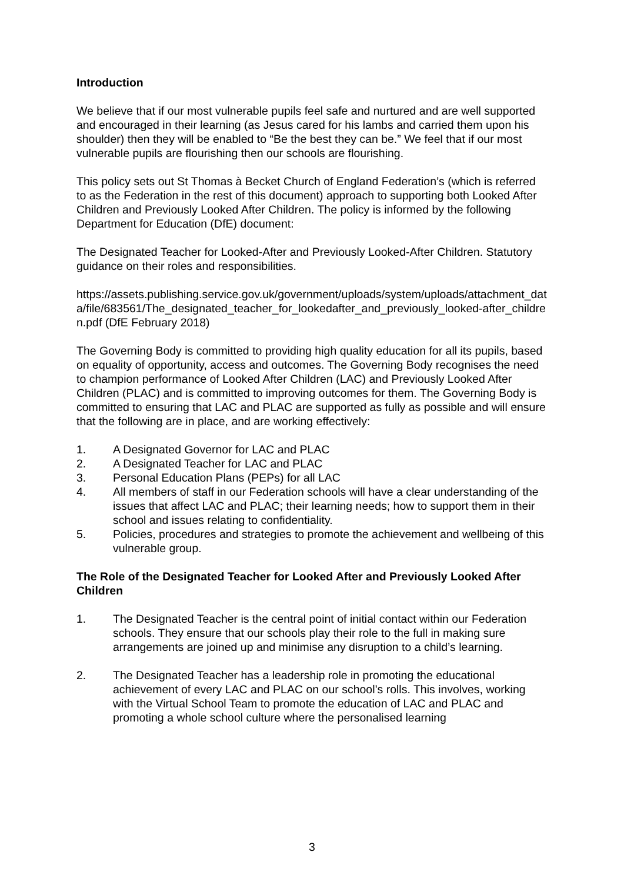Introduction
We believe that if our most vulnerable pupils feel safe and nurtured and are well supported and encouraged in their learning (as Jesus cared for his lambs and carried them upon his shoulder) then they will be enabled to “Be the best they can be.” We feel that if our most vulnerable pupils are flourishing then our schools are flourishing.
This policy sets out St Thomas à Becket Church of England Federation’s (which is referred to as the Federation in the rest of this document) approach to supporting both Looked After Children and Previously Looked After Children. The policy is informed by the following Department for Education (DfE) document:
The Designated Teacher for Looked-After and Previously Looked-After Children. Statutory guidance on their roles and responsibilities.
https://assets.publishing.service.gov.uk/government/uploads/system/uploads/attachment_data/file/683561/The_designated_teacher_for_lookedafter_and_previously_looked-after_children.pdf (DfE February 2018)
The Governing Body is committed to providing high quality education for all its pupils, based on equality of opportunity, access and outcomes. The Governing Body recognises the need to champion performance of Looked After Children (LAC) and Previously Looked After Children (PLAC) and is committed to improving outcomes for them. The Governing Body is committed to ensuring that LAC and PLAC are supported as fully as possible and will ensure that the following are in place, and are working effectively:
1. A Designated Governor for LAC and PLAC
2. A Designated Teacher for LAC and PLAC
3. Personal Education Plans (PEPs) for all LAC
4. All members of staff in our Federation schools will have a clear understanding of the issues that affect LAC and PLAC; their learning needs; how to support them in their school and issues relating to confidentiality.
5. Policies, procedures and strategies to promote the achievement and wellbeing of this vulnerable group.
The Role of the Designated Teacher for Looked After and Previously Looked After Children
1. The Designated Teacher is the central point of initial contact within our Federation schools. They ensure that our schools play their role to the full in making sure arrangements are joined up and minimise any disruption to a child’s learning.
2. The Designated Teacher has a leadership role in promoting the educational achievement of every LAC and PLAC on our school’s rolls. This involves, working with the Virtual School Team to promote the education of LAC and PLAC and promoting a whole school culture where the personalised learning
3